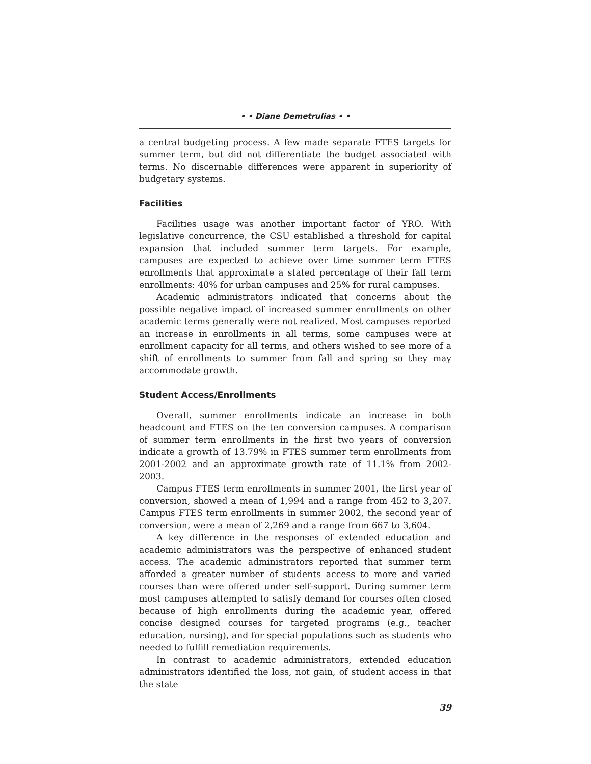• • Diane Demetrulias • •
a central budgeting process. A few made separate FTES targets for summer term, but did not differentiate the budget associated with terms. No discernable differences were apparent in superiority of budgetary systems.
Facilities
Facilities usage was another important factor of YRO. With legislative concurrence, the CSU established a threshold for capital expansion that included summer term targets. For example, campuses are expected to achieve over time summer term FTES enrollments that approximate a stated percentage of their fall term enrollments: 40% for urban campuses and 25% for rural campuses.
Academic administrators indicated that concerns about the possible negative impact of increased summer enrollments on other academic terms generally were not realized. Most campuses reported an increase in enrollments in all terms, some campuses were at enrollment capacity for all terms, and others wished to see more of a shift of enrollments to summer from fall and spring so they may accommodate growth.
Student Access/Enrollments
Overall, summer enrollments indicate an increase in both headcount and FTES on the ten conversion campuses. A comparison of summer term enrollments in the first two years of conversion indicate a growth of 13.79% in FTES summer term enrollments from 2001-2002 and an approximate growth rate of 11.1% from 2002-2003.
Campus FTES term enrollments in summer 2001, the first year of conversion, showed a mean of 1,994 and a range from 452 to 3,207. Campus FTES term enrollments in summer 2002, the second year of conversion, were a mean of 2,269 and a range from 667 to 3,604.
A key difference in the responses of extended education and academic administrators was the perspective of enhanced student access. The academic administrators reported that summer term afforded a greater number of students access to more and varied courses than were offered under self-support. During summer term most campuses attempted to satisfy demand for courses often closed because of high enrollments during the academic year, offered concise designed courses for targeted programs (e.g., teacher education, nursing), and for special populations such as students who needed to fulfill remediation requirements.
In contrast to academic administrators, extended education administrators identified the loss, not gain, of student access in that the state
39